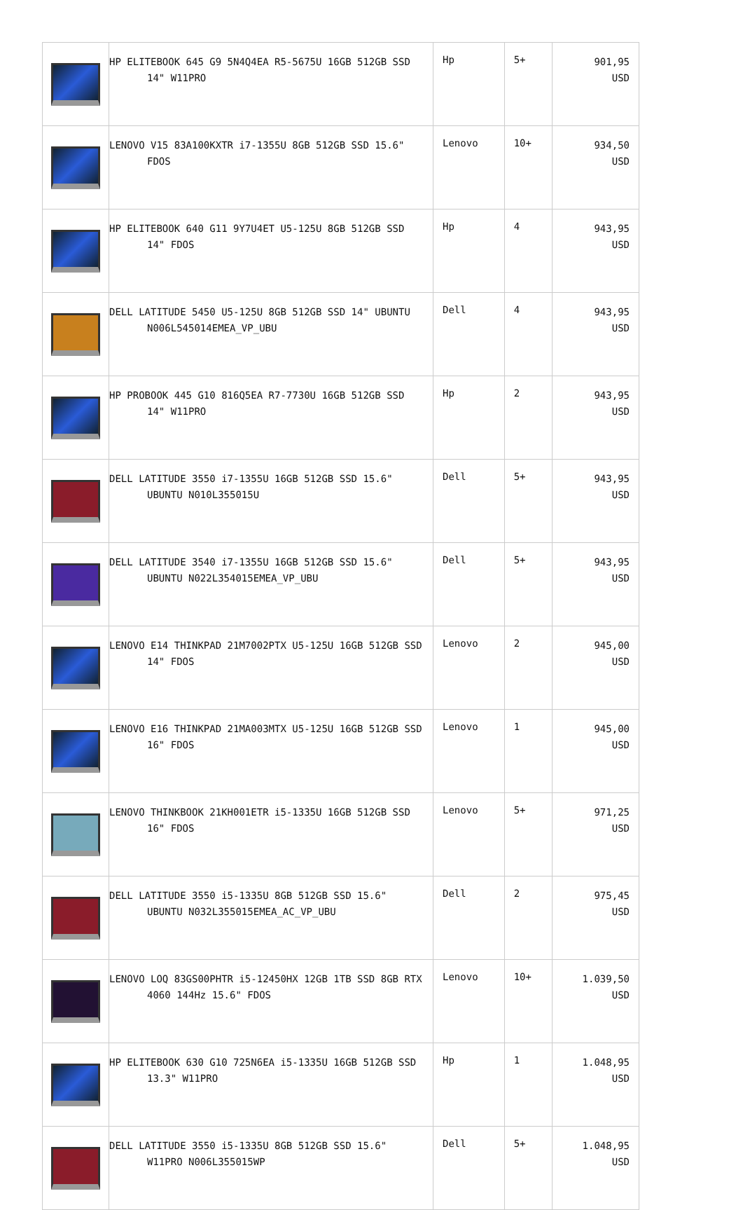| | HP ELITEBOOK 645 G9 5N4Q4EA R5-5675U 16GB 512GB SSD 14" W11PRO | Hp | 5+ | 901,95 USD |
| | LENOVO V15 83A100KXTR i7-1355U 8GB 512GB SSD 15.6" FDOS | Lenovo | 10+ | 934,50 USD |
| | HP ELITEBOOK 640 G11 9Y7U4ET U5-125U 8GB 512GB SSD 14" FDOS | Hp | 4 | 943,95 USD |
| | DELL LATITUDE 5450 U5-125U 8GB 512GB SSD 14" UBUNTU N006L545014EMEA_VP_UBU | Dell | 4 | 943,95 USD |
| | HP PROBOOK 445 G10 816Q5EA R7-7730U 16GB 512GB SSD 14" W11PRO | Hp | 2 | 943,95 USD |
| | DELL LATITUDE 3550 i7-1355U 16GB 512GB SSD 15.6" UBUNTU N010L355015U | Dell | 5+ | 943,95 USD |
| | DELL LATITUDE 3540 i7-1355U 16GB 512GB SSD 15.6" UBUNTU N022L354015EMEA_VP_UBU | Dell | 5+ | 943,95 USD |
| | LENOVO E14 THINKPAD 21M7002PTX U5-125U 16GB 512GB SSD 14" FDOS | Lenovo | 2 | 945,00 USD |
| | LENOVO E16 THINKPAD 21MA003MTX U5-125U 16GB 512GB SSD 16" FDOS | Lenovo | 1 | 945,00 USD |
| | LENOVO THINKBOOK 21KH001ETR i5-1335U 16GB 512GB SSD 16" FDOS | Lenovo | 5+ | 971,25 USD |
| | DELL LATITUDE 3550 i5-1335U 8GB 512GB SSD 15.6" UBUNTU N032L355015EMEA_AC_VP_UBU | Dell | 2 | 975,45 USD |
| | LENOVO LOQ 83GS00PHTR i5-12450HX 12GB 1TB SSD 8GB RTX 4060 144Hz 15.6" FDOS | Lenovo | 10+ | 1.039,50 USD |
| | HP ELITEBOOK 630 G10 725N6EA i5-1335U 16GB 512GB SSD 13.3" W11PRO | Hp | 1 | 1.048,95 USD |
| | DELL LATITUDE 3550 i5-1335U 8GB 512GB SSD 15.6" W11PRO N006L355015WP | Dell | 5+ | 1.048,95 USD |